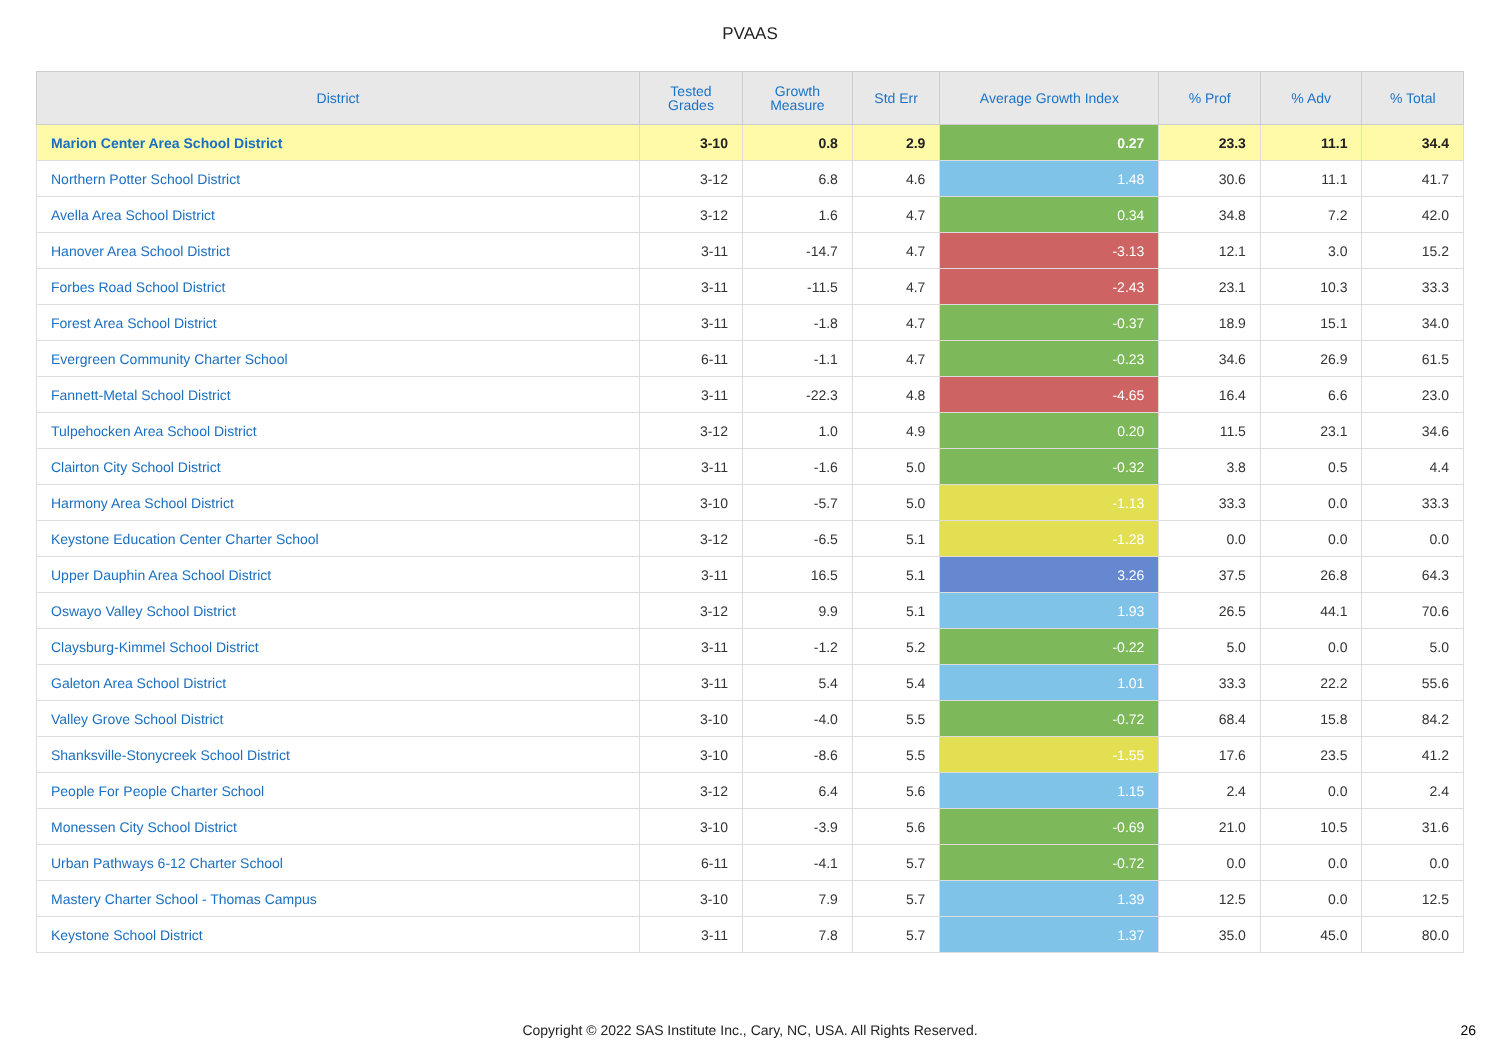PVAAS
| District | Tested Grades | Growth Measure | Std Err | Average Growth Index | % Prof | % Adv | % Total |
| --- | --- | --- | --- | --- | --- | --- | --- |
| Marion Center Area School District | 3-10 | 0.8 | 2.9 | 0.27 | 23.3 | 11.1 | 34.4 |
| Northern Potter School District | 3-12 | 6.8 | 4.6 | 1.48 | 30.6 | 11.1 | 41.7 |
| Avella Area School District | 3-12 | 1.6 | 4.7 | 0.34 | 34.8 | 7.2 | 42.0 |
| Hanover Area School District | 3-11 | -14.7 | 4.7 | -3.13 | 12.1 | 3.0 | 15.2 |
| Forbes Road School District | 3-11 | -11.5 | 4.7 | -2.43 | 23.1 | 10.3 | 33.3 |
| Forest Area School District | 3-11 | -1.8 | 4.7 | -0.37 | 18.9 | 15.1 | 34.0 |
| Evergreen Community Charter School | 6-11 | -1.1 | 4.7 | -0.23 | 34.6 | 26.9 | 61.5 |
| Fannett-Metal School District | 3-11 | -22.3 | 4.8 | -4.65 | 16.4 | 6.6 | 23.0 |
| Tulpehocken Area School District | 3-12 | 1.0 | 4.9 | 0.20 | 11.5 | 23.1 | 34.6 |
| Clairton City School District | 3-11 | -1.6 | 5.0 | -0.32 | 3.8 | 0.5 | 4.4 |
| Harmony Area School District | 3-10 | -5.7 | 5.0 | -1.13 | 33.3 | 0.0 | 33.3 |
| Keystone Education Center Charter School | 3-12 | -6.5 | 5.1 | -1.28 | 0.0 | 0.0 | 0.0 |
| Upper Dauphin Area School District | 3-11 | 16.5 | 5.1 | 3.26 | 37.5 | 26.8 | 64.3 |
| Oswayo Valley School District | 3-12 | 9.9 | 5.1 | 1.93 | 26.5 | 44.1 | 70.6 |
| Claysburg-Kimmel School District | 3-11 | -1.2 | 5.2 | -0.22 | 5.0 | 0.0 | 5.0 |
| Galeton Area School District | 3-11 | 5.4 | 5.4 | 1.01 | 33.3 | 22.2 | 55.6 |
| Valley Grove School District | 3-10 | -4.0 | 5.5 | -0.72 | 68.4 | 15.8 | 84.2 |
| Shanksville-Stonycreek School District | 3-10 | -8.6 | 5.5 | -1.55 | 17.6 | 23.5 | 41.2 |
| People For People Charter School | 3-12 | 6.4 | 5.6 | 1.15 | 2.4 | 0.0 | 2.4 |
| Monessen City School District | 3-10 | -3.9 | 5.6 | -0.69 | 21.0 | 10.5 | 31.6 |
| Urban Pathways 6-12 Charter School | 6-11 | -4.1 | 5.7 | -0.72 | 0.0 | 0.0 | 0.0 |
| Mastery Charter School - Thomas Campus | 3-10 | 7.9 | 5.7 | 1.39 | 12.5 | 0.0 | 12.5 |
| Keystone School District | 3-11 | 7.8 | 5.7 | 1.37 | 35.0 | 45.0 | 80.0 |
Copyright © 2022 SAS Institute Inc., Cary, NC, USA. All Rights Reserved. 26